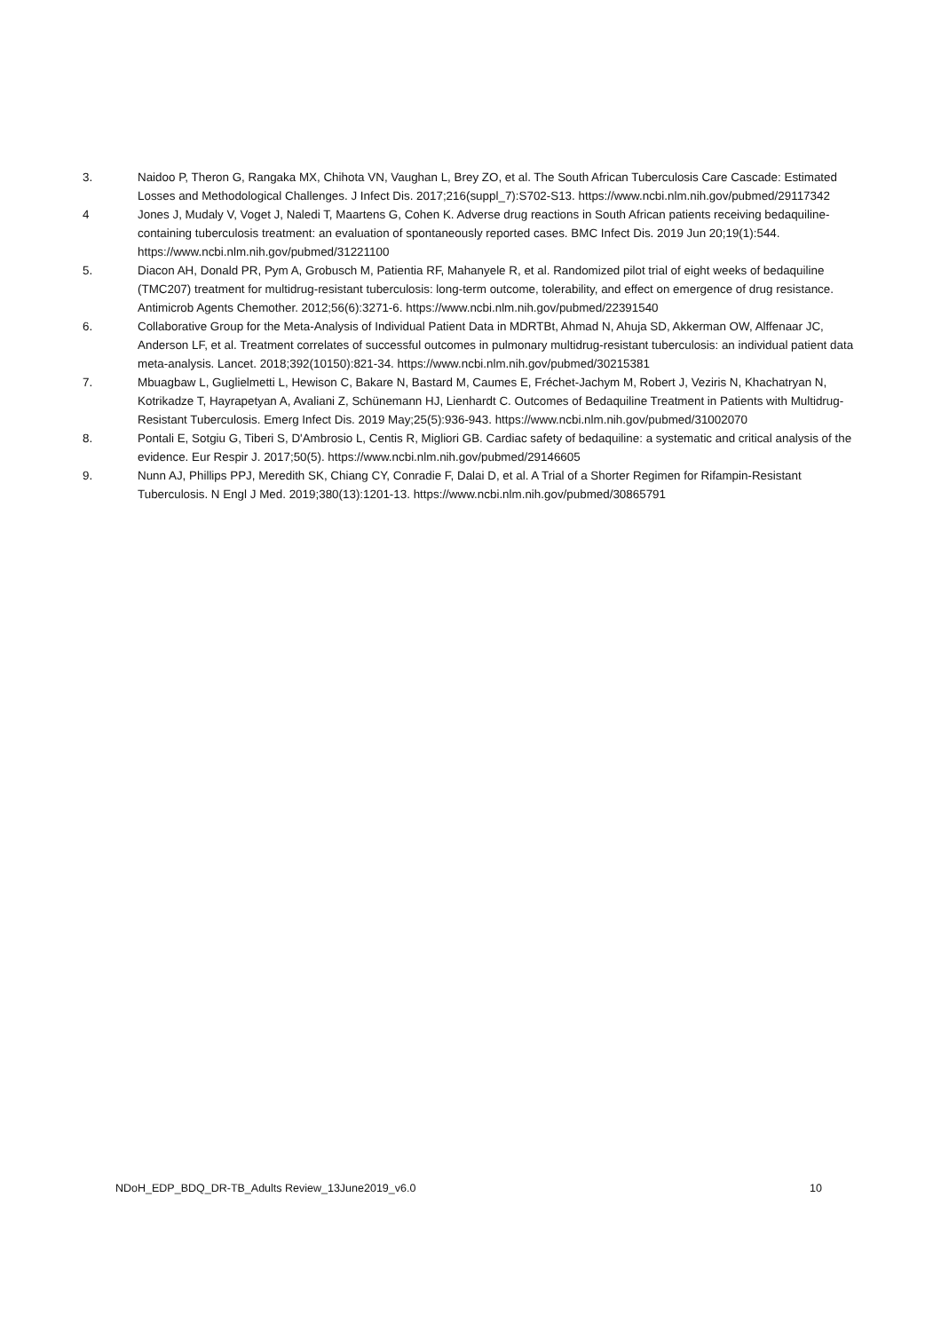3. Naidoo P, Theron G, Rangaka MX, Chihota VN, Vaughan L, Brey ZO, et al. The South African Tuberculosis Care Cascade: Estimated Losses and Methodological Challenges. J Infect Dis. 2017;216(suppl_7):S702-S13. https://www.ncbi.nlm.nih.gov/pubmed/29117342
4 Jones J, Mudaly V, Voget J, Naledi T, Maartens G, Cohen K. Adverse drug reactions in South African patients receiving bedaquiline-containing tuberculosis treatment: an evaluation of spontaneously reported cases. BMC Infect Dis. 2019 Jun 20;19(1):544. https://www.ncbi.nlm.nih.gov/pubmed/31221100
5. Diacon AH, Donald PR, Pym A, Grobusch M, Patientia RF, Mahanyele R, et al. Randomized pilot trial of eight weeks of bedaquiline (TMC207) treatment for multidrug-resistant tuberculosis: long-term outcome, tolerability, and effect on emergence of drug resistance. Antimicrob Agents Chemother. 2012;56(6):3271-6. https://www.ncbi.nlm.nih.gov/pubmed/22391540
6. Collaborative Group for the Meta-Analysis of Individual Patient Data in MDRTBt, Ahmad N, Ahuja SD, Akkerman OW, Alffenaar JC, Anderson LF, et al. Treatment correlates of successful outcomes in pulmonary multidrug-resistant tuberculosis: an individual patient data meta-analysis. Lancet. 2018;392(10150):821-34. https://www.ncbi.nlm.nih.gov/pubmed/30215381
7. Mbuagbaw L, Guglielmetti L, Hewison C, Bakare N, Bastard M, Caumes E, Fréchet-Jachym M, Robert J, Veziris N, Khachatryan N, Kotrikadze T, Hayrapetyan A, Avaliani Z, Schünemann HJ, Lienhardt C. Outcomes of Bedaquiline Treatment in Patients with Multidrug-Resistant Tuberculosis. Emerg Infect Dis. 2019 May;25(5):936-943. https://www.ncbi.nlm.nih.gov/pubmed/31002070
8. Pontali E, Sotgiu G, Tiberi S, D'Ambrosio L, Centis R, Migliori GB. Cardiac safety of bedaquiline: a systematic and critical analysis of the evidence. Eur Respir J. 2017;50(5). https://www.ncbi.nlm.nih.gov/pubmed/29146605
9. Nunn AJ, Phillips PPJ, Meredith SK, Chiang CY, Conradie F, Dalai D, et al. A Trial of a Shorter Regimen for Rifampin-Resistant Tuberculosis. N Engl J Med. 2019;380(13):1201-13. https://www.ncbi.nlm.nih.gov/pubmed/30865791
NDoH_EDP_BDQ_DR-TB_Adults Review_13June2019_v6.0 10